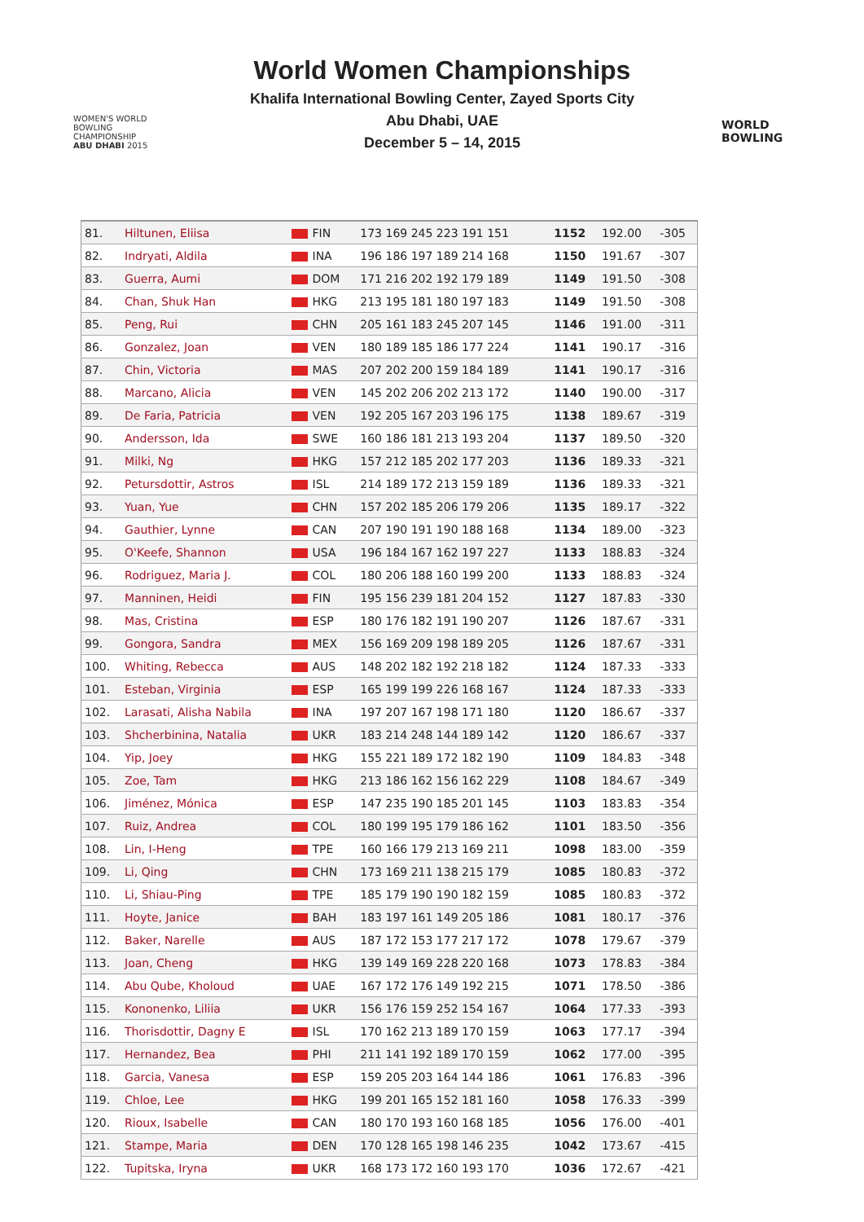WOMEN'S WORLD
BOWLING CHAMPIONSHIP
ABU DHABI 2015
World Women Championships
Khalifa International Bowling Center, Zayed Sports City
Abu Dhabi, UAE
December 5 – 14, 2015
WORLD
BOWLING
| 81. | Hiltunen, Eliisa | FIN | 173 169 245 223 191 151 | 1152 | 192.00 | -305 |
| 82. | Indryati, Aldila | INA | 196 186 197 189 214 168 | 1150 | 191.67 | -307 |
| 83. | Guerra, Aumi | DOM | 171 216 202 192 179 189 | 1149 | 191.50 | -308 |
| 84. | Chan, Shuk Han | HKG | 213 195 181 180 197 183 | 1149 | 191.50 | -308 |
| 85. | Peng, Rui | CHN | 205 161 183 245 207 145 | 1146 | 191.00 | -311 |
| 86. | Gonzalez, Joan | VEN | 180 189 185 186 177 224 | 1141 | 190.17 | -316 |
| 87. | Chin, Victoria | MAS | 207 202 200 159 184 189 | 1141 | 190.17 | -316 |
| 88. | Marcano, Alicia | VEN | 145 202 206 202 213 172 | 1140 | 190.00 | -317 |
| 89. | De Faria, Patricia | VEN | 192 205 167 203 196 175 | 1138 | 189.67 | -319 |
| 90. | Andersson, Ida | SWE | 160 186 181 213 193 204 | 1137 | 189.50 | -320 |
| 91. | Milki, Ng | HKG | 157 212 185 202 177 203 | 1136 | 189.33 | -321 |
| 92. | Petursdottir, Astros | ISL | 214 189 172 213 159 189 | 1136 | 189.33 | -321 |
| 93. | Yuan, Yue | CHN | 157 202 185 206 179 206 | 1135 | 189.17 | -322 |
| 94. | Gauthier, Lynne | CAN | 207 190 191 190 188 168 | 1134 | 189.00 | -323 |
| 95. | O'Keefe, Shannon | USA | 196 184 167 162 197 227 | 1133 | 188.83 | -324 |
| 96. | Rodriguez, Maria J. | COL | 180 206 188 160 199 200 | 1133 | 188.83 | -324 |
| 97. | Manninen, Heidi | FIN | 195 156 239 181 204 152 | 1127 | 187.83 | -330 |
| 98. | Mas, Cristina | ESP | 180 176 182 191 190 207 | 1126 | 187.67 | -331 |
| 99. | Gongora, Sandra | MEX | 156 169 209 198 189 205 | 1126 | 187.67 | -331 |
| 100. | Whiting, Rebecca | AUS | 148 202 182 192 218 182 | 1124 | 187.33 | -333 |
| 101. | Esteban, Virginia | ESP | 165 199 199 226 168 167 | 1124 | 187.33 | -333 |
| 102. | Larasati, Alisha Nabila | INA | 197 207 167 198 171 180 | 1120 | 186.67 | -337 |
| 103. | Shcherbinina, Natalia | UKR | 183 214 248 144 189 142 | 1120 | 186.67 | -337 |
| 104. | Yip, Joey | HKG | 155 221 189 172 182 190 | 1109 | 184.83 | -348 |
| 105. | Zoe, Tam | HKG | 213 186 162 156 162 229 | 1108 | 184.67 | -349 |
| 106. | Jiménez, Mónica | ESP | 147 235 190 185 201 145 | 1103 | 183.83 | -354 |
| 107. | Ruiz, Andrea | COL | 180 199 195 179 186 162 | 1101 | 183.50 | -356 |
| 108. | Lin, I-Heng | TPE | 160 166 179 213 169 211 | 1098 | 183.00 | -359 |
| 109. | Li, Qing | CHN | 173 169 211 138 215 179 | 1085 | 180.83 | -372 |
| 110. | Li, Shiau-Ping | TPE | 185 179 190 190 182 159 | 1085 | 180.83 | -372 |
| 111. | Hoyte, Janice | BAH | 183 197 161 149 205 186 | 1081 | 180.17 | -376 |
| 112. | Baker, Narelle | AUS | 187 172 153 177 217 172 | 1078 | 179.67 | -379 |
| 113. | Joan, Cheng | HKG | 139 149 169 228 220 168 | 1073 | 178.83 | -384 |
| 114. | Abu Qube, Kholoud | UAE | 167 172 176 149 192 215 | 1071 | 178.50 | -386 |
| 115. | Kononenko, Liliia | UKR | 156 176 159 252 154 167 | 1064 | 177.33 | -393 |
| 116. | Thorisdottir, Dagny E | ISL | 170 162 213 189 170 159 | 1063 | 177.17 | -394 |
| 117. | Hernandez, Bea | PHI | 211 141 192 189 170 159 | 1062 | 177.00 | -395 |
| 118. | Garcia, Vanesa | ESP | 159 205 203 164 144 186 | 1061 | 176.83 | -396 |
| 119. | Chloe, Lee | HKG | 199 201 165 152 181 160 | 1058 | 176.33 | -399 |
| 120. | Rioux, Isabelle | CAN | 180 170 193 160 168 185 | 1056 | 176.00 | -401 |
| 121. | Stampe, Maria | DEN | 170 128 165 198 146 235 | 1042 | 173.67 | -415 |
| 122. | Tupitska, Iryna | UKR | 168 173 172 160 193 170 | 1036 | 172.67 | -421 |